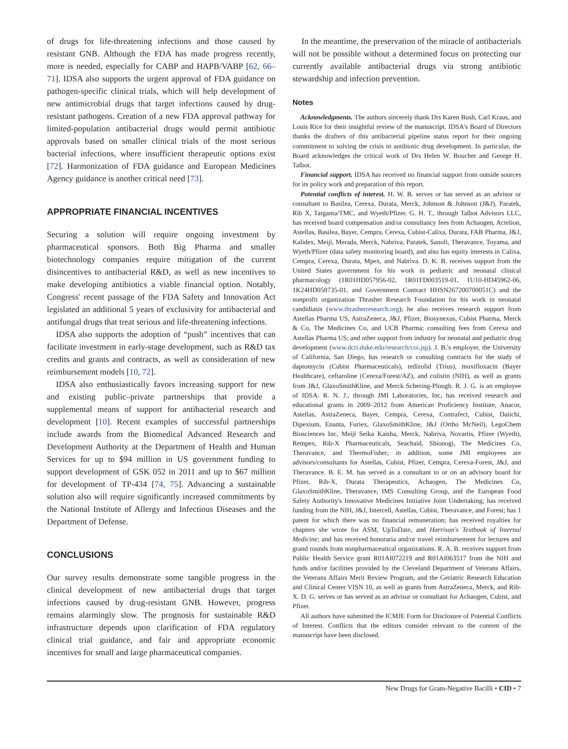of drugs for life-threatening infections and those caused by resistant GNB. Although the FDA has made progress recently, more is needed, especially for CABP and HAPB/VABP [62, 66–71]. IDSA also supports the urgent approval of FDA guidance on pathogen-specific clinical trials, which will help development of new antimicrobial drugs that target infections caused by drug-resistant pathogens. Creation of a new FDA approval pathway for limited-population antibacterial drugs would permit antibiotic approvals based on smaller clinical trials of the most serious bacterial infections, where insufficient therapeutic options exist [72]. Harmonization of FDA guidance and European Medicines Agency guidance is another critical need [73].
APPROPRIATE FINANCIAL INCENTIVES
Securing a solution will require ongoing investment by pharmaceutical sponsors. Both Big Pharma and smaller biotechnology companies require mitigation of the current disincentives to antibacterial R&D, as well as new incentives to make developing antibiotics a viable financial option. Notably, Congress' recent passage of the FDA Safety and Innovation Act legislated an additional 5 years of exclusivity for antibacterial and antifungal drugs that treat serious and life-threatening infections.
IDSA also supports the adoption of “push” incentives that can facilitate investment in early-stage development, such as R&D tax credits and grants and contracts, as well as consideration of new reimbursement models [10, 72].
IDSA also enthusiastically favors increasing support for new and existing public–private partnerships that provide a supplemental means of support for antibacterial research and development [10]. Recent examples of successful partnerships include awards from the Biomedical Advanced Research and Development Authority at the Department of Health and Human Services for up to $94 million in US government funding to support development of GSK 052 in 2011 and up to $67 million for development of TP-434 [74, 75]. Advancing a sustainable solution also will require significantly increased commitments by the National Institute of Allergy and Infectious Diseases and the Department of Defense.
CONCLUSIONS
Our survey results demonstrate some tangible progress in the clinical development of new antibacterial drugs that target infections caused by drug-resistant GNB. However, progress remains alarmingly slow. The prognosis for sustainable R&D infrastructure depends upon clarification of FDA regulatory clinical trial guidance, and fair and appropriate economic incentives for small and large pharmaceutical companies.
In the meantime, the preservation of the miracle of antibacterials will not be possible without a determined focus on protecting our currently available antibacterial drugs via strong antibiotic stewardship and infection prevention.
Notes
Acknowledgments. The authors sincerely thank Drs Karen Bush, Carl Kraus, and Louis Rice for their insightful review of the manuscript. IDSA's Board of Directors thanks the drafters of this antibacterial pipeline status report for their ongoing commitment to solving the crisis in antibiotic drug development. In particular, the Board acknowledges the critical work of Drs Helen W. Boucher and George H. Talbot.
Financial support. IDSA has received no financial support from outside sources for its policy work and preparation of this report.
Potential conflicts of interest. H. W. B. serves or has served as an advisor or consultant to Basilea, Cerexa, Durata, Merck, Johnson & Johnson (J&J), Paratek, Rib X, Targanta/TMC, and Wyeth/Pfizer. G. H. T., through Talbot Advisors LLC, has received board compensation and/or consultancy fees from Achaogen, Actelion, Astellas, Basilea, Bayer, Cempra, Cerexa, Cubist-Calixa, Durata, FAB Pharma, J&J, Kalidex, Meiji, Merada, Merck, Nabriva, Paratek, Sanofi, Theravance, Toyama, and Wyeth/Pfizer (data safety monitoring board), and also has equity interests in Calixa, Cempra, Cerexa, Durata, Mpex, and Nabriva. D. K. B. receives support from the United States government for his work in pediatric and neonatal clinical pharmacology (1R01HD057956-02, 1R01FD003519-01, 1U10-HD45962-06, 1K24HD058735-01, and Government Contract HHSN267200700051C) and the nonprofit organization Thrasher Research Foundation for his work in neonatal candidiasis (www.thrasherresearch.org); he also receives research support from Astellas Pharma US, AstraZeneca, J&J, Pfizer, Biosynexus, Cubist Pharma, Merck & Co, The Medicines Co, and UCB Pharma; consulting fees from Cerexa and Astellas Pharma US; and other support from industry for neonatal and pediatric drug development (www.dcri.duke.edu/research/coi.jsp). J. B.'s employer, the University of California, San Diego, has research or consulting contracts for the study of daptomycin (Cubist Pharmaceuticals), tedizolid (Trius), moxifloxacin (Bayer Healthcare), ceftaroline (Cerexa/Forest/AZ), and colistin (NIH), as well as grants from J&J, GlaxoSmithKline, and Merck Schering-Plough. R. J. G. is an employee of IDSA. R. N. J., through JMI Laboratories, Inc, has received research and educational grants in 2009–2012 from American Proficiency Institute, Anacor, Astellas, AstraZeneca, Bayer, Cempra, Cerexa, Contrafect, Cubist, Daiichi, Dipexium, Enanta, Furiex, GlaxoSmithKline, J&J (Ortho McNeil), LegoChem Biosciences Inc, Meiji Seika Kaisha, Merck, Nabriva, Novartis, Pfizer (Wyeth), Rempex, Rib-X Pharmaceuticals, Seachaid, Shionogi, The Medicines Co, Theravance, and ThermoFisher; in addition, some JMI employees are advisors/consultants for Astellas, Cubist, Pfizer, Cempra, Cerexa-Forest, J&J, and Theravance. B. E. M. has served as a consultant to or on an advisory board for Pfizer, Rib-X, Durata Therapeutics, Achaogen, The Medicines Co, GlaxoSmithKline, Theravance, IMS Consulting Group, and the European Food Safety Authority's Innovative Medicines Initiative Joint Undertaking; has received funding from the NIH, J&J, Intercell, Astellas, Cubist, Theravance, and Forest; has 1 patent for which there was no financial remuneration; has received royalties for chapters she wrote for ASM, UpToDate, and Harrison's Textbook of Internal Medicine; and has received honoraria and/or travel reimbursement for lectures and grand rounds from nonpharmaceutical organizations. R. A. B. receives support from Public Health Service grant R01AI072219 and R01AI063517 from the NIH and funds and/or facilities provided by the Cleveland Department of Veterans Affairs, the Veterans Affairs Merit Review Program, and the Geriatric Research Education and Clinical Center VISN 10, as well as grants from AstraZeneca, Merck, and Rib-X. D. G. serves or has served as an advisor or consultant for Achaogen, Cubist, and Pfizer.
All authors have submitted the ICMJE Form for Disclosure of Potential Conflicts of Interest. Conflicts that the editors consider relevant to the content of the manuscript have been disclosed.
New Drugs for Gram-Negative Bacilli • CID • 7